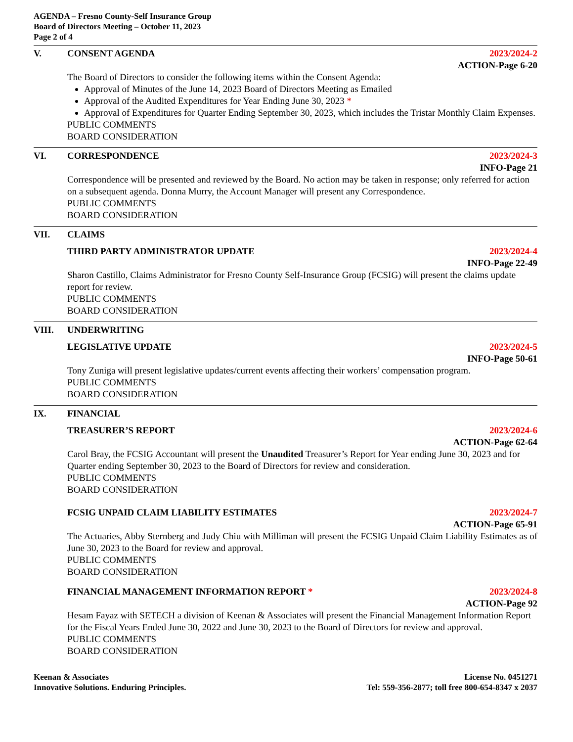AGENDA – Fresno County-Self Insurance Group
Board of Directors Meeting – October 11, 2023
Page 2 of 4
V. CONSENT AGENDA 2023/2024-2
ACTION-Page 6-20
The Board of Directors to consider the following items within the Consent Agenda:
Approval of Minutes of the June 14, 2023 Board of Directors Meeting as Emailed
Approval of the Audited Expenditures for Year Ending June 30, 2023 *
Approval of Expenditures for Quarter Ending September 30, 2023, which includes the Tristar Monthly Claim Expenses.
PUBLIC COMMENTS
BOARD CONSIDERATION
VI. CORRESPONDENCE 2023/2024-3
INFO-Page 21
Correspondence will be presented and reviewed by the Board. No action may be taken in response; only referred for action on a subsequent agenda. Donna Murry, the Account Manager will present any Correspondence.
PUBLIC COMMENTS
BOARD CONSIDERATION
VII. CLAIMS
THIRD PARTY ADMINISTRATOR UPDATE 2023/2024-4
INFO-Page 22-49
Sharon Castillo, Claims Administrator for Fresno County Self-Insurance Group (FCSIG) will present the claims update report for review.
PUBLIC COMMENTS
BOARD CONSIDERATION
VIII. UNDERWRITING
LEGISLATIVE UPDATE 2023/2024-5
INFO-Page 50-61
Tony Zuniga will present legislative updates/current events affecting their workers’ compensation program.
PUBLIC COMMENTS
BOARD CONSIDERATION
IX. FINANCIAL
TREASURER’S REPORT 2023/2024-6
ACTION-Page 62-64
Carol Bray, the FCSIG Accountant will present the Unaudited Treasurer’s Report for Year ending June 30, 2023 and for Quarter ending September 30, 2023 to the Board of Directors for review and consideration.
PUBLIC COMMENTS
BOARD CONSIDERATION
FCSIG UNPAID CLAIM LIABILITY ESTIMATES 2023/2024-7
ACTION-Page 65-91
The Actuaries, Abby Sternberg and Judy Chiu with Milliman will present the FCSIG Unpaid Claim Liability Estimates as of June 30, 2023 to the Board for review and approval.
PUBLIC COMMENTS
BOARD CONSIDERATION
FINANCIAL MANAGEMENT INFORMATION REPORT * 2023/2024-8
ACTION-Page 92
Hesam Fayaz with SETECH a division of Keenan & Associates will present the Financial Management Information Report for the Fiscal Years Ended June 30, 2022 and June 30, 2023 to the Board of Directors for review and approval.
PUBLIC COMMENTS
BOARD CONSIDERATION
Keenan & Associates
Innovative Solutions. Enduring Principles.
License No. 0451271
Tel: 559-356-2877; toll free 800-654-8347 x 2037